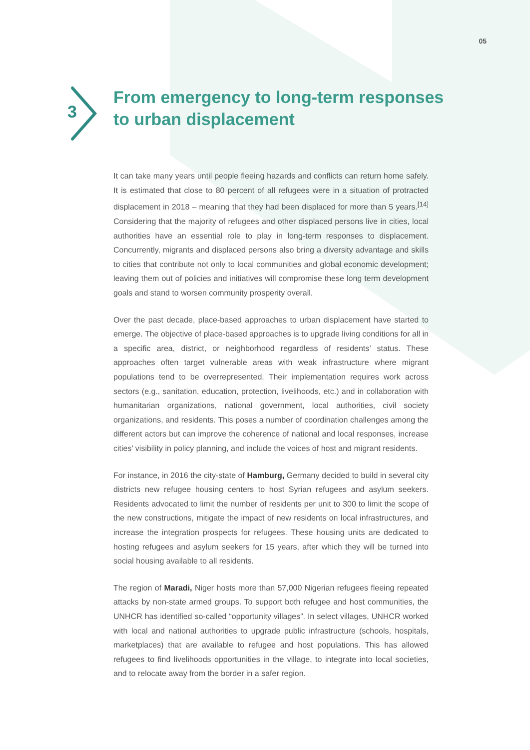05
3
From emergency to long-term responses
to urban displacement
It can take many years until people fleeing hazards and conflicts can return home safely. It is estimated that close to 80 percent of all refugees were in a situation of protracted displacement in 2018 – meaning that they had been displaced for more than 5 years.<sup>[14]</sup> Considering that the majority of refugees and other displaced persons live in cities, local authorities have an essential role to play in long-term responses to displacement. Concurrently, migrants and displaced persons also bring a diversity advantage and skills to cities that contribute not only to local communities and global economic development; leaving them out of policies and initiatives will compromise these long term development goals and stand to worsen community prosperity overall.
Over the past decade, place-based approaches to urban displacement have started to emerge. The objective of place-based approaches is to upgrade living conditions for all in a specific area, district, or neighborhood regardless of residents’ status. These approaches often target vulnerable areas with weak infrastructure where migrant populations tend to be overrepresented. Their implementation requires work across sectors (e.g., sanitation, education, protection, livelihoods, etc.) and in collaboration with humanitarian organizations, national government, local authorities, civil society organizations, and residents. This poses a number of coordination challenges among the different actors but can improve the coherence of national and local responses, increase cities’ visibility in policy planning, and include the voices of host and migrant residents.
For instance, in 2016 the city-state of Hamburg, Germany decided to build in several city districts new refugee housing centers to host Syrian refugees and asylum seekers. Residents advocated to limit the number of residents per unit to 300 to limit the scope of the new constructions, mitigate the impact of new residents on local infrastructures, and increase the integration prospects for refugees. These housing units are dedicated to hosting refugees and asylum seekers for 15 years, after which they will be turned into social housing available to all residents.
The region of Maradi, Niger hosts more than 57,000 Nigerian refugees fleeing repeated attacks by non-state armed groups. To support both refugee and host communities, the UNHCR has identified so-called “opportunity villages”. In select villages, UNHCR worked with local and national authorities to upgrade public infrastructure (schools, hospitals, marketplaces) that are available to refugee and host populations. This has allowed refugees to find livelihoods opportunities in the village, to integrate into local societies, and to relocate away from the border in a safer region.